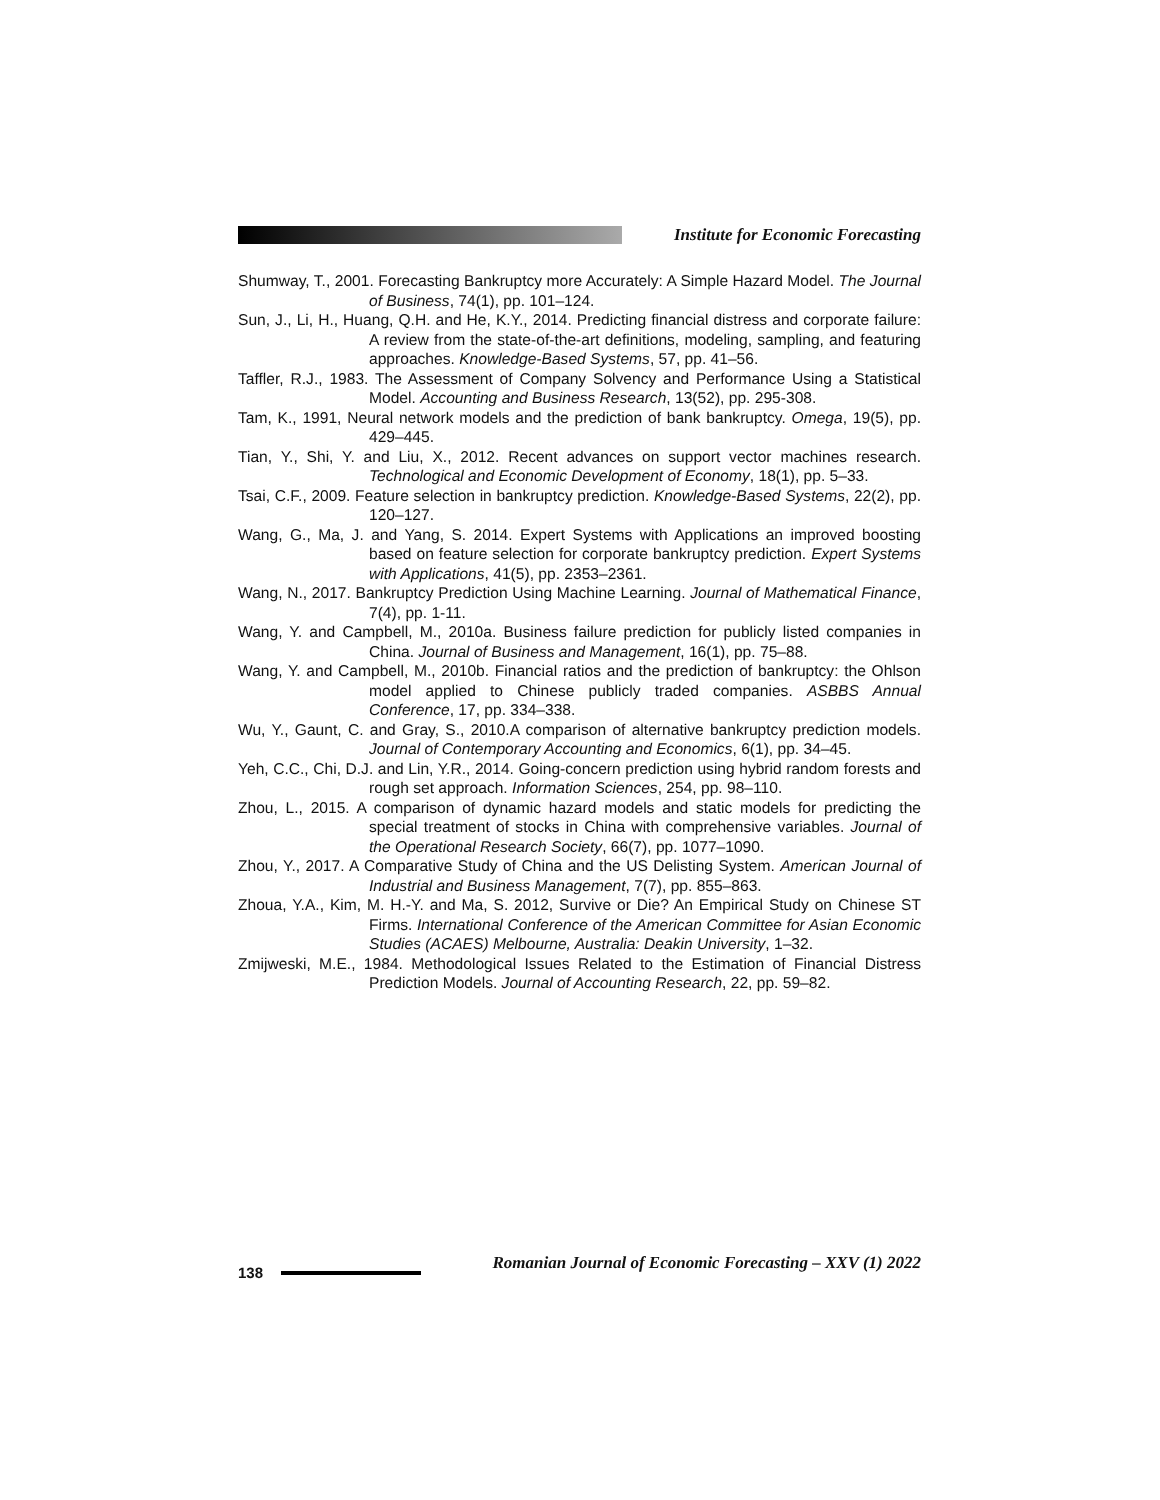Institute for Economic Forecasting
Shumway, T., 2001. Forecasting Bankruptcy more Accurately: A Simple Hazard Model. The Journal of Business, 74(1), pp. 101–124.
Sun, J., Li, H., Huang, Q.H. and He, K.Y., 2014. Predicting financial distress and corporate failure: A review from the state-of-the-art definitions, modeling, sampling, and featuring approaches. Knowledge-Based Systems, 57, pp. 41–56.
Taffler, R.J., 1983. The Assessment of Company Solvency and Performance Using a Statistical Model. Accounting and Business Research, 13(52), pp. 295-308.
Tam, K., 1991, Neural network models and the prediction of bank bankruptcy. Omega, 19(5), pp. 429–445.
Tian, Y., Shi, Y. and Liu, X., 2012. Recent advances on support vector machines research. Technological and Economic Development of Economy, 18(1), pp. 5–33.
Tsai, C.F., 2009. Feature selection in bankruptcy prediction. Knowledge-Based Systems, 22(2), pp. 120–127.
Wang, G., Ma, J. and Yang, S. 2014. Expert Systems with Applications an improved boosting based on feature selection for corporate bankruptcy prediction. Expert Systems with Applications, 41(5), pp. 2353–2361.
Wang, N., 2017. Bankruptcy Prediction Using Machine Learning. Journal of Mathematical Finance, 7(4), pp. 1-11.
Wang, Y. and Campbell, M., 2010a. Business failure prediction for publicly listed companies in China. Journal of Business and Management, 16(1), pp. 75–88.
Wang, Y. and Campbell, M., 2010b. Financial ratios and the prediction of bankruptcy: the Ohlson model applied to Chinese publicly traded companies. ASBBS Annual Conference, 17, pp. 334–338.
Wu, Y., Gaunt, C. and Gray, S., 2010.A comparison of alternative bankruptcy prediction models. Journal of Contemporary Accounting and Economics, 6(1), pp. 34–45.
Yeh, C.C., Chi, D.J. and Lin, Y.R., 2014. Going-concern prediction using hybrid random forests and rough set approach. Information Sciences, 254, pp. 98–110.
Zhou, L., 2015. A comparison of dynamic hazard models and static models for predicting the special treatment of stocks in China with comprehensive variables. Journal of the Operational Research Society, 66(7), pp. 1077–1090.
Zhou, Y., 2017. A Comparative Study of China and the US Delisting System. American Journal of Industrial and Business Management, 7(7), pp. 855–863.
Zhoua, Y.A., Kim, M. H.-Y. and Ma, S. 2012, Survive or Die? An Empirical Study on Chinese ST Firms. International Conference of the American Committee for Asian Economic Studies (ACAES) Melbourne, Australia: Deakin University, 1–32.
Zmijweski, M.E., 1984. Methodological Issues Related to the Estimation of Financial Distress Prediction Models. Journal of Accounting Research, 22, pp. 59–82.
138
Romanian Journal of Economic Forecasting – XXV (1) 2022